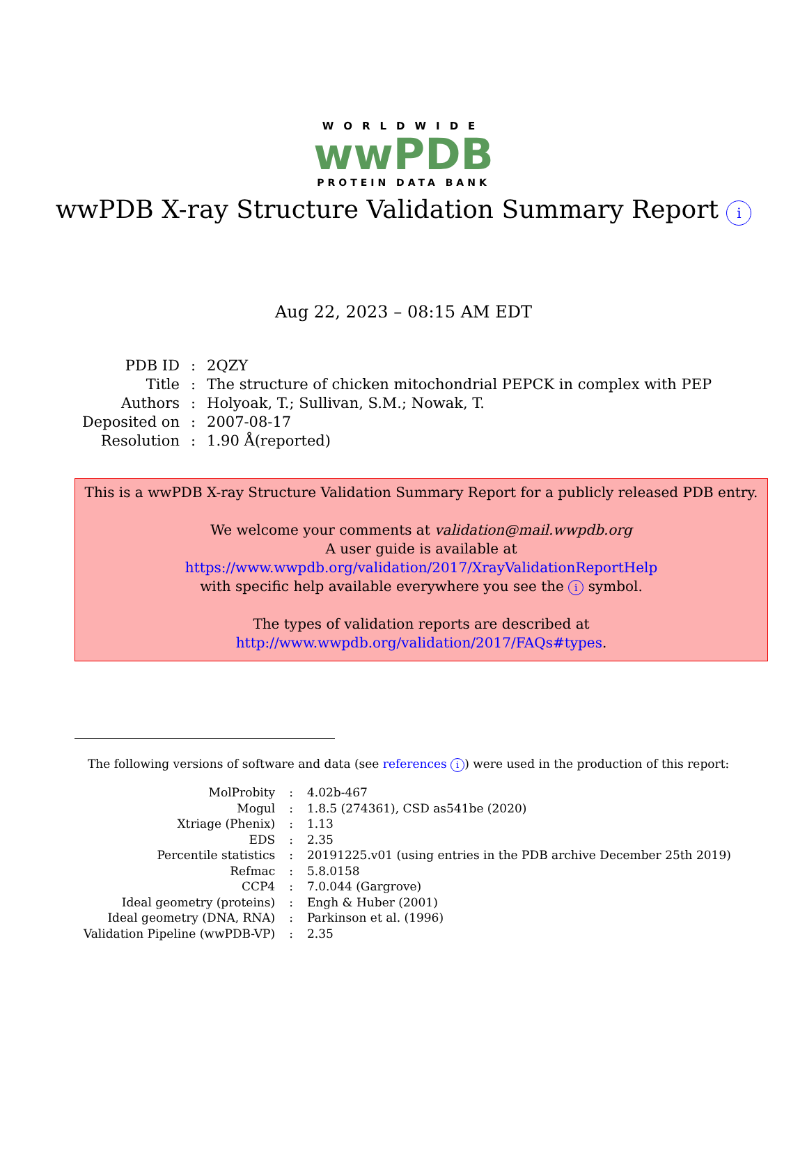WORLDWIDE
wwPDB
PROTEIN DATA BANK
wwPDB X-ray Structure Validation Summary Report i
Aug 22, 2023 – 08:15 AM EDT
| PDB ID | : | 2QZY |
| Title | : | The structure of chicken mitochondrial PEPCK in complex with PEP |
| Authors | : | Holyoak, T.; Sullivan, S.M.; Nowak, T. |
| Deposited on | : | 2007-08-17 |
| Resolution | : | 1.90 Å(reported) |
This is a wwPDB X-ray Structure Validation Summary Report for a publicly released PDB entry.
We welcome your comments at validation@mail.wwpdb.org
A user guide is available at
https://www.wwpdb.org/validation/2017/XrayValidationReportHelp
with specific help available everywhere you see the i symbol.
The types of validation reports are described at
http://www.wwpdb.org/validation/2017/FAQs#types.
The following versions of software and data (see references i) were used in the production of this report:
| MolProbity | : | 4.02b-467 |
| Mogul | : | 1.8.5 (274361), CSD as541be (2020) |
| Xtriage (Phenix) | : | 1.13 |
| EDS | : | 2.35 |
| Percentile statistics | : | 20191225.v01 (using entries in the PDB archive December 25th 2019) |
| Refmac | : | 5.8.0158 |
| CCP4 | : | 7.0.044 (Gargrove) |
| Ideal geometry (proteins) | : | Engh & Huber (2001) |
| Ideal geometry (DNA, RNA) | : | Parkinson et al. (1996) |
| Validation Pipeline (wwPDB-VP) | : | 2.35 |